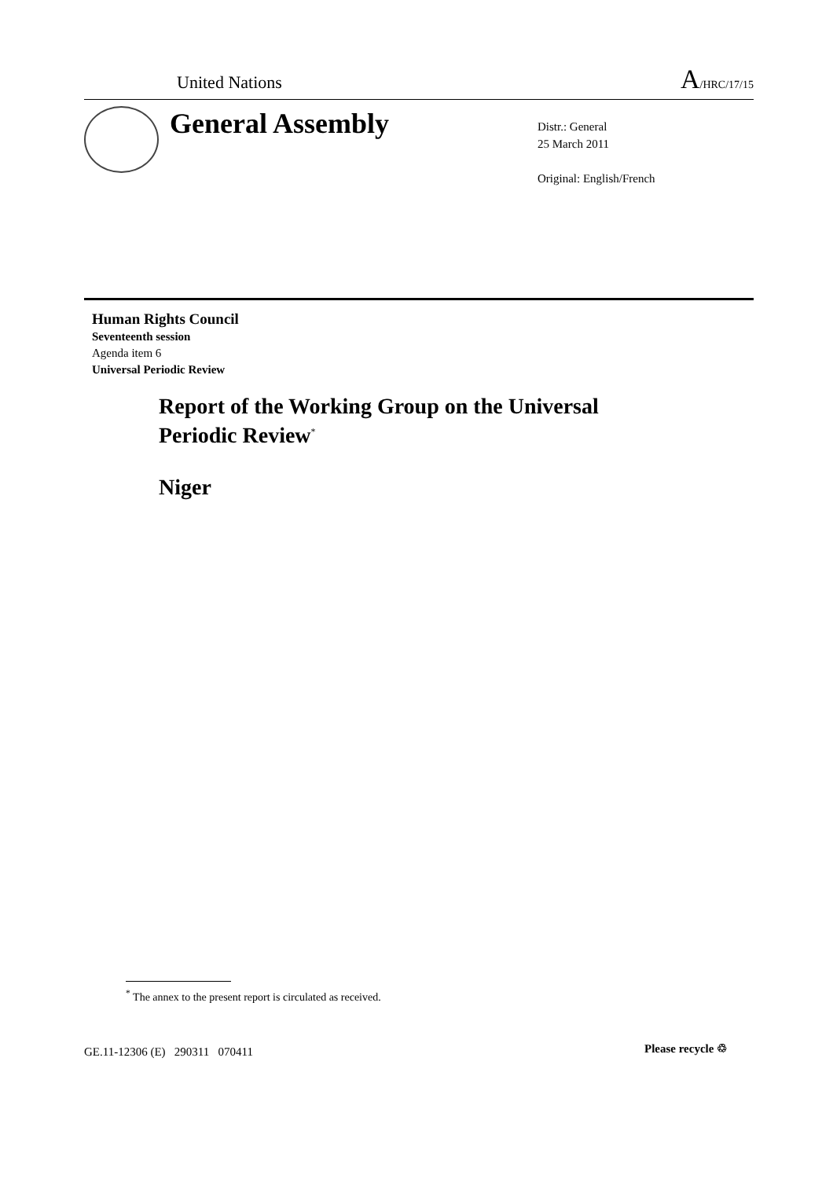United Nations A/HRC/17/15
General Assembly
Distr.: General
25 March 2011
Original: English/French
Human Rights Council
Seventeenth session
Agenda item 6
Universal Periodic Review
Report of the Working Group on the Universal
Periodic Review<sup>*</sup>
Niger
<sup>*</sup> The annex to the present report is circulated as received.
GE.11-12306 (E) 290311 070411
Please recycle ♲